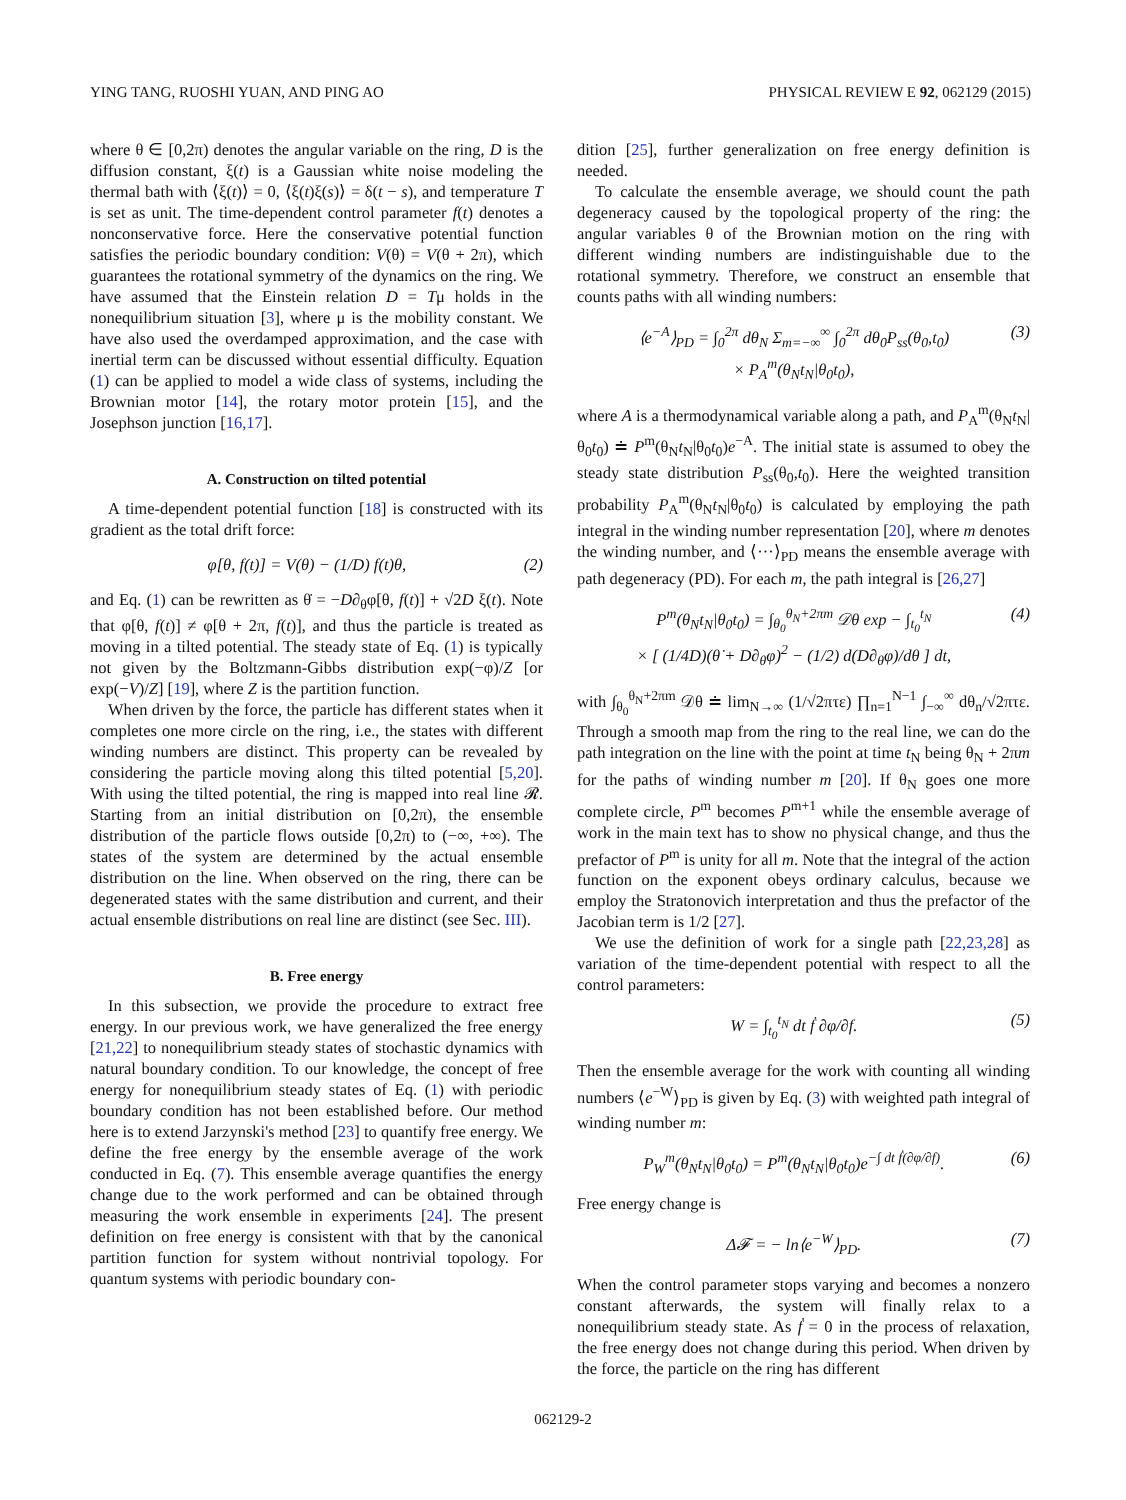YING TANG, RUOSHI YUAN, AND PING AO PHYSICAL REVIEW E 92, 062129 (2015)
where θ ∈ [0,2π) denotes the angular variable on the ring, D is the diffusion constant, ξ(t) is a Gaussian white noise modeling the thermal bath with ⟨ξ(t)⟩ = 0, ⟨ξ(t)ξ(s)⟩ = δ(t − s), and temperature T is set as unit. The time-dependent control parameter f(t) denotes a nonconservative force. Here the conservative potential function satisfies the periodic boundary condition: V(θ) = V(θ + 2π), which guarantees the rotational symmetry of the dynamics on the ring. We have assumed that the Einstein relation D = Tμ holds in the nonequilibrium situation [3], where μ is the mobility constant. We have also used the overdamped approximation, and the case with inertial term can be discussed without essential difficulty. Equation (1) can be applied to model a wide class of systems, including the Brownian motor [14], the rotary motor protein [15], and the Josephson junction [16,17].
A. Construction on tilted potential
A time-dependent potential function [18] is constructed with its gradient as the total drift force:
φ[θ, f(t)] = V(θ) − (1/D) f(t)θ, (2)
and Eq. (1) can be rewritten as θ̇ = −D∂<sub>θ</sub>φ[θ, f(t)] + √2D ξ(t). Note that φ[θ, f(t)] ≠ φ[θ + 2π, f(t)], and thus the particle is treated as moving in a tilted potential. The steady state of Eq. (1) is typically not given by the Boltzmann-Gibbs distribution exp(−φ)/Z [or exp(−V)/Z] [19], where Z is the partition function.
When driven by the force, the particle has different states when it completes one more circle on the ring, i.e., the states with different winding numbers are distinct. This property can be revealed by considering the particle moving along this tilted potential [5,20]. With using the tilted potential, the ring is mapped into real line 𝓡. Starting from an initial distribution on [0,2π), the ensemble distribution of the particle flows outside [0,2π) to (−∞, +∞). The states of the system are determined by the actual ensemble distribution on the line. When observed on the ring, there can be degenerated states with the same distribution and current, and their actual ensemble distributions on real line are distinct (see Sec. III).
B. Free energy
In this subsection, we provide the procedure to extract free energy. In our previous work, we have generalized the free energy [21,22] to nonequilibrium steady states of stochastic dynamics with natural boundary condition. To our knowledge, the concept of free energy for nonequilibrium steady states of Eq. (1) with periodic boundary condition has not been established before. Our method here is to extend Jarzynski's method [23] to quantify free energy. We define the free energy by the ensemble average of the work conducted in Eq. (7). This ensemble average quantifies the energy change due to the work performed and can be obtained through measuring the work ensemble in experiments [24]. The present definition on free energy is consistent with that by the canonical partition function for system without nontrivial topology. For quantum systems with periodic boundary con-
dition [25], further generalization on free energy definition is needed.
To calculate the ensemble average, we should count the path degeneracy caused by the topological property of the ring: the angular variables θ of the Brownian motion on the ring with different winding numbers are indistinguishable due to the rotational symmetry. Therefore, we construct an ensemble that counts paths with all winding numbers:
⟨e<sup>−A</sup>⟩<sub>PD</sub> = ∫<sub>0</sub><sup>2π</sup> dθ<sub>N</sub> Σ<sub>m=−∞</sub><sup>∞</sup> ∫<sub>0</sub><sup>2π</sup> dθ<sub>0</sub>P<sub>ss</sub>(θ<sub>0</sub>,t<sub>0</sub>)
× P<sub>A</sub><sup>m</sup>(θ<sub>N</sub>t<sub>N</sub>|θ<sub>0</sub>t<sub>0</sub>), (3)
where A is a thermodynamical variable along a path, and P<sub>A</sub><sup>m</sup>(θ<sub>N</sub>t<sub>N</sub>|θ<sub>0</sub>t<sub>0</sub>) ≐ P<sup>m</sup>(θ<sub>N</sub>t<sub>N</sub>|θ<sub>0</sub>t<sub>0</sub>)e<sup>−A</sup>. The initial state is assumed to obey the steady state distribution P<sub>ss</sub>(θ<sub>0</sub>,t<sub>0</sub>). Here the weighted transition probability P<sub>A</sub><sup>m</sup>(θ<sub>N</sub>t<sub>N</sub>|θ<sub>0</sub>t<sub>0</sub>) is calculated by employing the path integral in the winding number representation [20], where m denotes the winding number, and ⟨···⟩<sub>PD</sub> means the ensemble average with path degeneracy (PD). For each m, the path integral is [26,27]
P<sup>m</sup>(θ<sub>N</sub>t<sub>N</sub>|θ<sub>0</sub>t<sub>0</sub>) = ∫<sub>θ<sub>0</sub></sub><sup>θ<sub>N</sub>+2πm</sup> 𝒟θ exp − ∫<sub>t<sub>0</sub></sub><sup>t<sub>N</sub></sup>
× [ (1/4D)(θ̇ + D∂<sub>θ</sub>φ)<sup>2</sup> − (1/2) d(D∂<sub>θ</sub>φ)/dθ ] dt, (4)
with ∫<sub>θ<sub>0</sub></sub><sup>θ<sub>N</sub>+2πm</sup> 𝒟θ ≐ lim<sub>N→∞</sub> (1/√2πτε) ∏<sub>n=1</sub><sup>N−1</sup> ∫<sub>−∞</sub><sup>∞</sup> dθ<sub>n</sub>/√2πτε. Through a smooth map from the ring to the real line, we can do the path integration on the line with the point at time t<sub>N</sub> being θ<sub>N</sub> + 2πm for the paths of winding number m [20]. If θ<sub>N</sub> goes one more complete circle, P<sup>m</sup> becomes P<sup>m+1</sup> while the ensemble average of work in the main text has to show no physical change, and thus the prefactor of P<sup>m</sup> is unity for all m. Note that the integral of the action function on the exponent obeys ordinary calculus, because we employ the Stratonovich interpretation and thus the prefactor of the Jacobian term is 1/2 [27].
We use the definition of work for a single path [22,23,28] as variation of the time-dependent potential with respect to all the control parameters:
W = ∫<sub>t<sub>0</sub></sub><sup>t<sub>N</sub></sup> dt ḟ ∂φ/∂f. (5)
Then the ensemble average for the work with counting all winding numbers ⟨e<sup>−W</sup>⟩<sub>PD</sub> is given by Eq. (3) with weighted path integral of winding number m:
P<sub>W</sub><sup>m</sup>(θ<sub>N</sub>t<sub>N</sub>|θ<sub>0</sub>t<sub>0</sub>) = P<sup>m</sup>(θ<sub>N</sub>t<sub>N</sub>|θ<sub>0</sub>t<sub>0</sub>)e<sup>−∫ dt ḟ(∂φ/∂f)</sup>. (6)
Free energy change is
Δ𝓕 = − ln⟨e<sup>−W</sup>⟩<sub>PD</sub>. (7)
When the control parameter stops varying and becomes a nonzero constant afterwards, the system will finally relax to a nonequilibrium steady state. As ḟ = 0 in the process of relaxation, the free energy does not change during this period. When driven by the force, the particle on the ring has different
062129-2